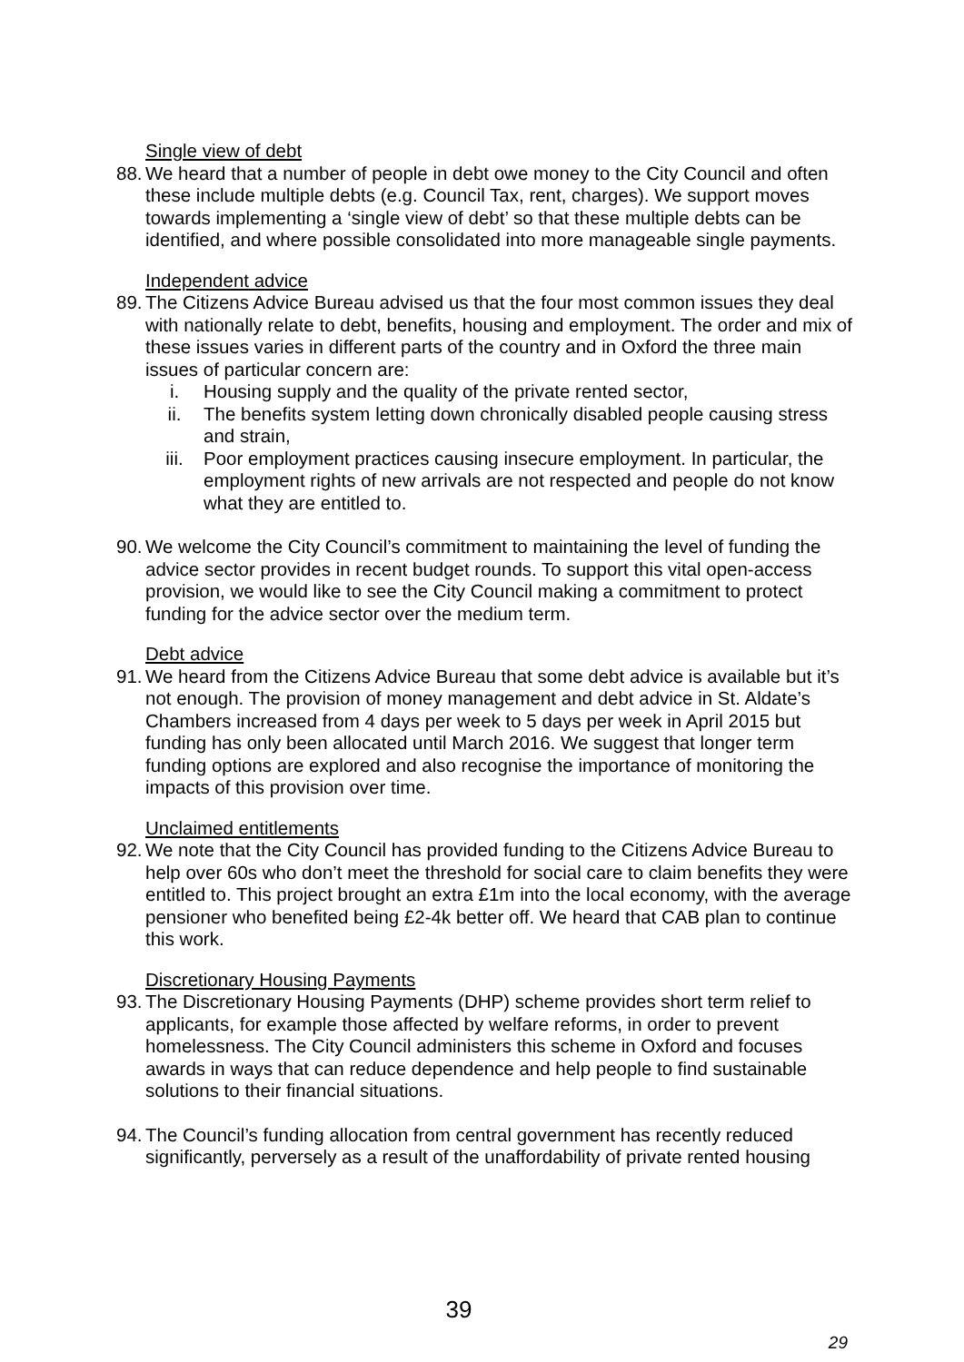Single view of debt
88. We heard that a number of people in debt owe money to the City Council and often these include multiple debts (e.g. Council Tax, rent, charges). We support moves towards implementing a ‘single view of debt’ so that these multiple debts can be identified, and where possible consolidated into more manageable single payments.
Independent advice
89. The Citizens Advice Bureau advised us that the four most common issues they deal with nationally relate to debt, benefits, housing and employment. The order and mix of these issues varies in different parts of the country and in Oxford the three main issues of particular concern are:
i. Housing supply and the quality of the private rented sector,
ii. The benefits system letting down chronically disabled people causing stress and strain,
iii. Poor employment practices causing insecure employment. In particular, the employment rights of new arrivals are not respected and people do not know what they are entitled to.
90. We welcome the City Council’s commitment to maintaining the level of funding the advice sector provides in recent budget rounds. To support this vital open-access provision, we would like to see the City Council making a commitment to protect funding for the advice sector over the medium term.
Debt advice
91. We heard from the Citizens Advice Bureau that some debt advice is available but it’s not enough. The provision of money management and debt advice in St. Aldate’s Chambers increased from 4 days per week to 5 days per week in April 2015 but funding has only been allocated until March 2016. We suggest that longer term funding options are explored and also recognise the importance of monitoring the impacts of this provision over time.
Unclaimed entitlements
92. We note that the City Council has provided funding to the Citizens Advice Bureau to help over 60s who don’t meet the threshold for social care to claim benefits they were entitled to. This project brought an extra £1m into the local economy, with the average pensioner who benefited being £2-4k better off. We heard that CAB plan to continue this work.
Discretionary Housing Payments
93. The Discretionary Housing Payments (DHP) scheme provides short term relief to applicants, for example those affected by welfare reforms, in order to prevent homelessness. The City Council administers this scheme in Oxford and focuses awards in ways that can reduce dependence and help people to find sustainable solutions to their financial situations.
94. The Council’s funding allocation from central government has recently reduced significantly, perversely as a result of the unaffordability of private rented housing
39
29